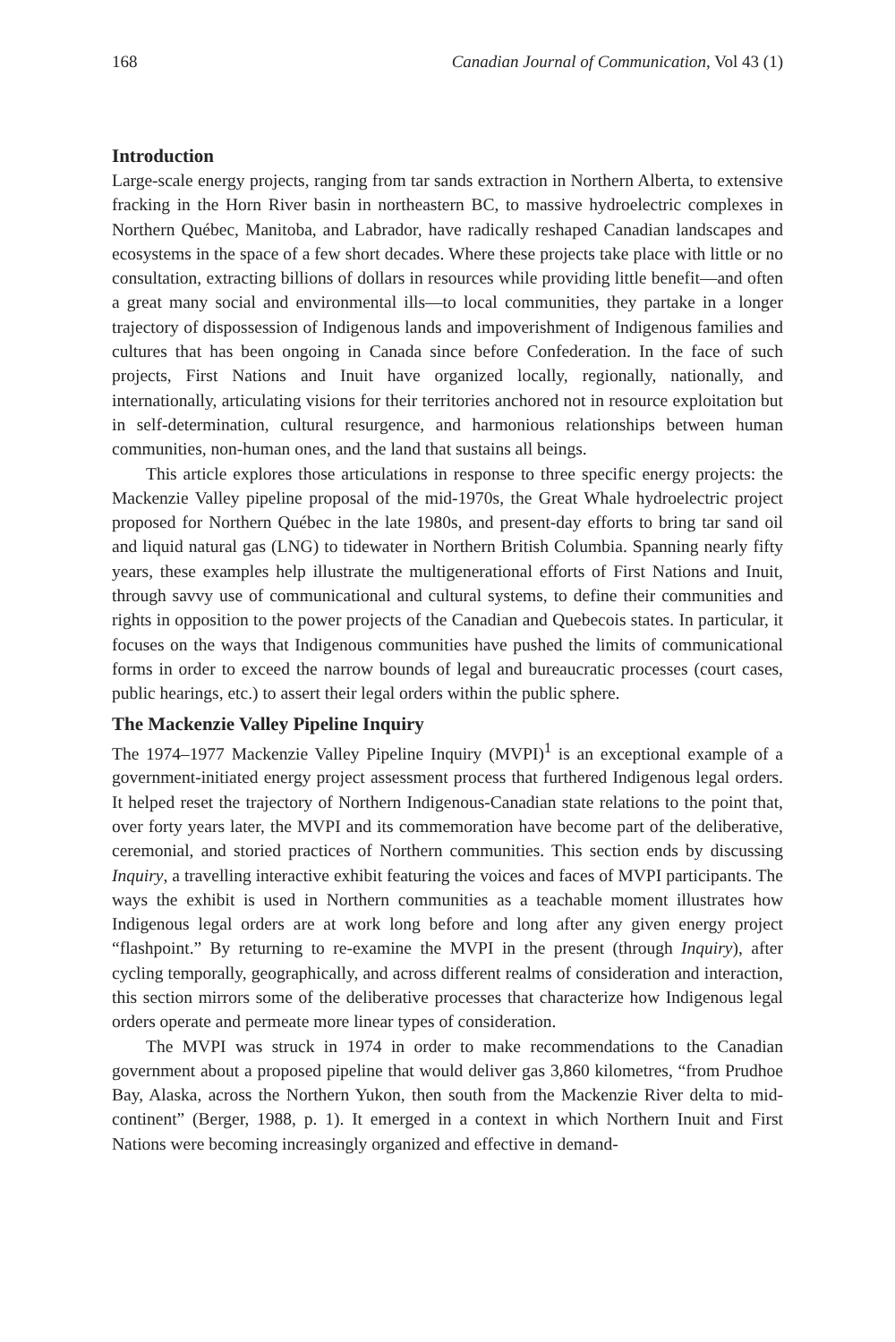168 Canadian Journal of Communication, Vol 43 (1)
Introduction
Large-scale energy projects, ranging from tar sands extraction in Northern Alberta, to extensive fracking in the Horn River basin in northeastern BC, to massive hydroelectric complexes in Northern Québec, Manitoba, and Labrador, have radically reshaped Canadian landscapes and ecosystems in the space of a few short decades. Where these projects take place with little or no consultation, extracting billions of dollars in resources while providing little benefit—and often a great many social and environmental ills—to local communities, they partake in a longer trajectory of dispossession of Indigenous lands and impoverishment of Indigenous families and cultures that has been ongoing in Canada since before Confederation. In the face of such projects, First Nations and Inuit have organized locally, regionally, nationally, and internationally, articulating visions for their territories anchored not in resource exploitation but in self-determination, cultural resurgence, and harmonious relationships between human communities, non-human ones, and the land that sustains all beings.
This article explores those articulations in response to three specific energy projects: the Mackenzie Valley pipeline proposal of the mid-1970s, the Great Whale hydroelectric project proposed for Northern Québec in the late 1980s, and present-day efforts to bring tar sand oil and liquid natural gas (LNG) to tidewater in Northern British Columbia. Spanning nearly fifty years, these examples help illustrate the multigenerational efforts of First Nations and Inuit, through savvy use of communicational and cultural systems, to define their communities and rights in opposition to the power projects of the Canadian and Quebecois states. In particular, it focuses on the ways that Indigenous communities have pushed the limits of communicational forms in order to exceed the narrow bounds of legal and bureaucratic processes (court cases, public hearings, etc.) to assert their legal orders within the public sphere.
The Mackenzie Valley Pipeline Inquiry
The 1974–1977 Mackenzie Valley Pipeline Inquiry (MVPI)<sup>1</sup> is an exceptional example of a government-initiated energy project assessment process that furthered Indigenous legal orders. It helped reset the trajectory of Northern Indigenous-Canadian state relations to the point that, over forty years later, the MVPI and its commemoration have become part of the deliberative, ceremonial, and storied practices of Northern communities. This section ends by discussing Inquiry, a travelling interactive exhibit featuring the voices and faces of MVPI participants. The ways the exhibit is used in Northern communities as a teachable moment illustrates how Indigenous legal orders are at work long before and long after any given energy project “flashpoint.” By returning to re-examine the MVPI in the present (through Inquiry), after cycling temporally, geographically, and across different realms of consideration and interaction, this section mirrors some of the deliberative processes that characterize how Indigenous legal orders operate and permeate more linear types of consideration.
The MVPI was struck in 1974 in order to make recommendations to the Canadian government about a proposed pipeline that would deliver gas 3,860 kilometres, “from Prudhoe Bay, Alaska, across the Northern Yukon, then south from the Mackenzie River delta to mid-continent” (Berger, 1988, p. 1). It emerged in a context in which Northern Inuit and First Nations were becoming increasingly organized and effective in demand-